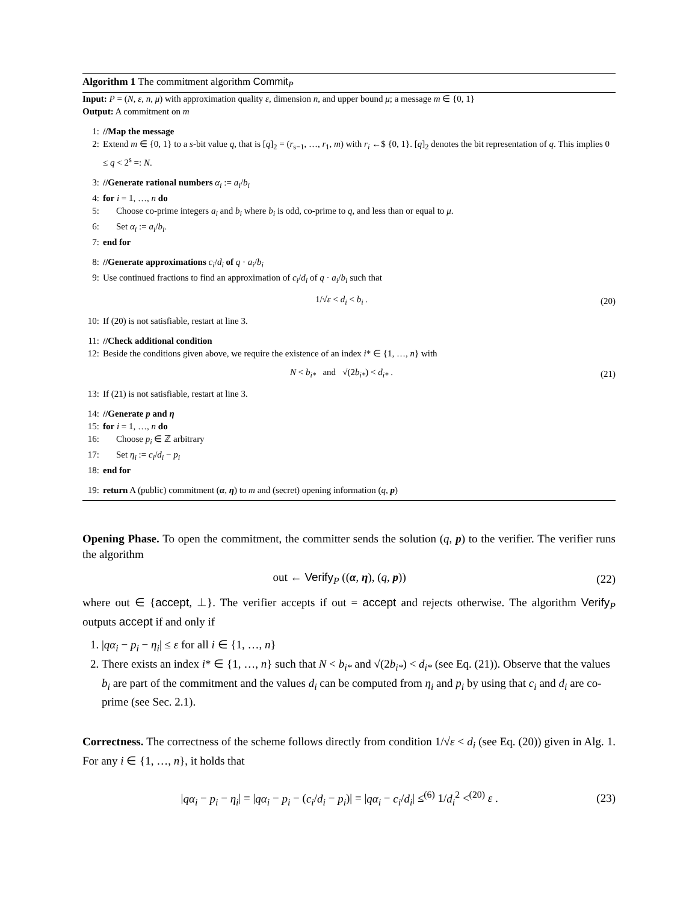Algorithm 1 The commitment algorithm Commit<sub>P</sub>
Input: P = (N, ε, n, μ) with approximation quality ε, dimension n, and upper bound μ; a message m ∈ {0, 1}
Output: A commitment on m
1: //Map the message
2: Extend m ∈ {0, 1} to a s-bit value q, that is [q]<sub>2</sub> = (r<sub>s−1</sub>, …, r<sub>1</sub>, m) with r<sub>i</sub> ←$ {0, 1}. [q]<sub>2</sub> denotes the bit representation of q. This implies 0 ≤ q < 2<sup>s</sup> =: N.
3: //Generate rational numbers α<sub>i</sub> := a<sub>i</sub>/b<sub>i</sub>
4: for i = 1, …, n do
5: Choose co-prime integers a<sub>i</sub> and b<sub>i</sub> where b<sub>i</sub> is odd, co-prime to q, and less than or equal to μ.
6: Set α<sub>i</sub> := a<sub>i</sub>/b<sub>i</sub>.
7: end for
8: //Generate approximations c<sub>i</sub>/d<sub>i</sub> of q · a<sub>i</sub>/b<sub>i</sub>
9: Use continued fractions to find an approximation of c<sub>i</sub>/d<sub>i</sub> of q · a<sub>i</sub>/b<sub>i</sub> such that
1/√ε < d<sub>i</sub> < b<sub>i</sub> . (20)
10: If (20) is not satisfiable, restart at line 3.
11: //Check additional condition
12: Beside the conditions given above, we require the existence of an index i* ∈ {1, …, n} with
N < b<sub>i*</sub> and √(2b<sub>i*</sub>) < d<sub>i*</sub> . (21)
13: If (21) is not satisfiable, restart at line 3.
14: //Generate p and η
15: for i = 1, …, n do
16: Choose p<sub>i</sub> ∈ ℤ arbitrary
17: Set η<sub>i</sub> := c<sub>i</sub>/d<sub>i</sub> − p<sub>i</sub>
18: end for
19: return A (public) commitment (α, η) to m and (secret) opening information (q, p)
Opening Phase. To open the commitment, the committer sends the solution (q, p) to the verifier. The verifier runs the algorithm
out ← Verify<sub>P</sub> ((α, η), (q, p)) (22)
where out ∈ {accept, ⊥}. The verifier accepts if out = accept and rejects otherwise. The algorithm Verify<sub>P</sub> outputs accept if and only if
1. |qα<sub>i</sub> − p<sub>i</sub> − η<sub>i</sub>| ≤ ε for all i ∈ {1, …, n}
2. There exists an index i* ∈ {1, …, n} such that N < b<sub>i*</sub> and √(2b<sub>i*</sub>) < d<sub>i*</sub> (see Eq. (21)). Observe that the values b<sub>i</sub> are part of the commitment and the values d<sub>i</sub> can be computed from η<sub>i</sub> and p<sub>i</sub> by using that c<sub>i</sub> and d<sub>i</sub> are co-prime (see Sec. 2.1).
Correctness. The correctness of the scheme follows directly from condition 1/√ε < d<sub>i</sub> (see Eq. (20)) given in Alg. 1. For any i ∈ {1, …, n}, it holds that
|qα<sub>i</sub> − p<sub>i</sub> − η<sub>i</sub>| = |qα<sub>i</sub> − p<sub>i</sub> − (c<sub>i</sub>/d<sub>i</sub> − p<sub>i</sub>)| = |qα<sub>i</sub> − c<sub>i</sub>/d<sub>i</sub>| ≤<sup>(6)</sup> 1/d<sub>i</sub><sup>2</sup> <<sup>(20)</sup> ε . (23)